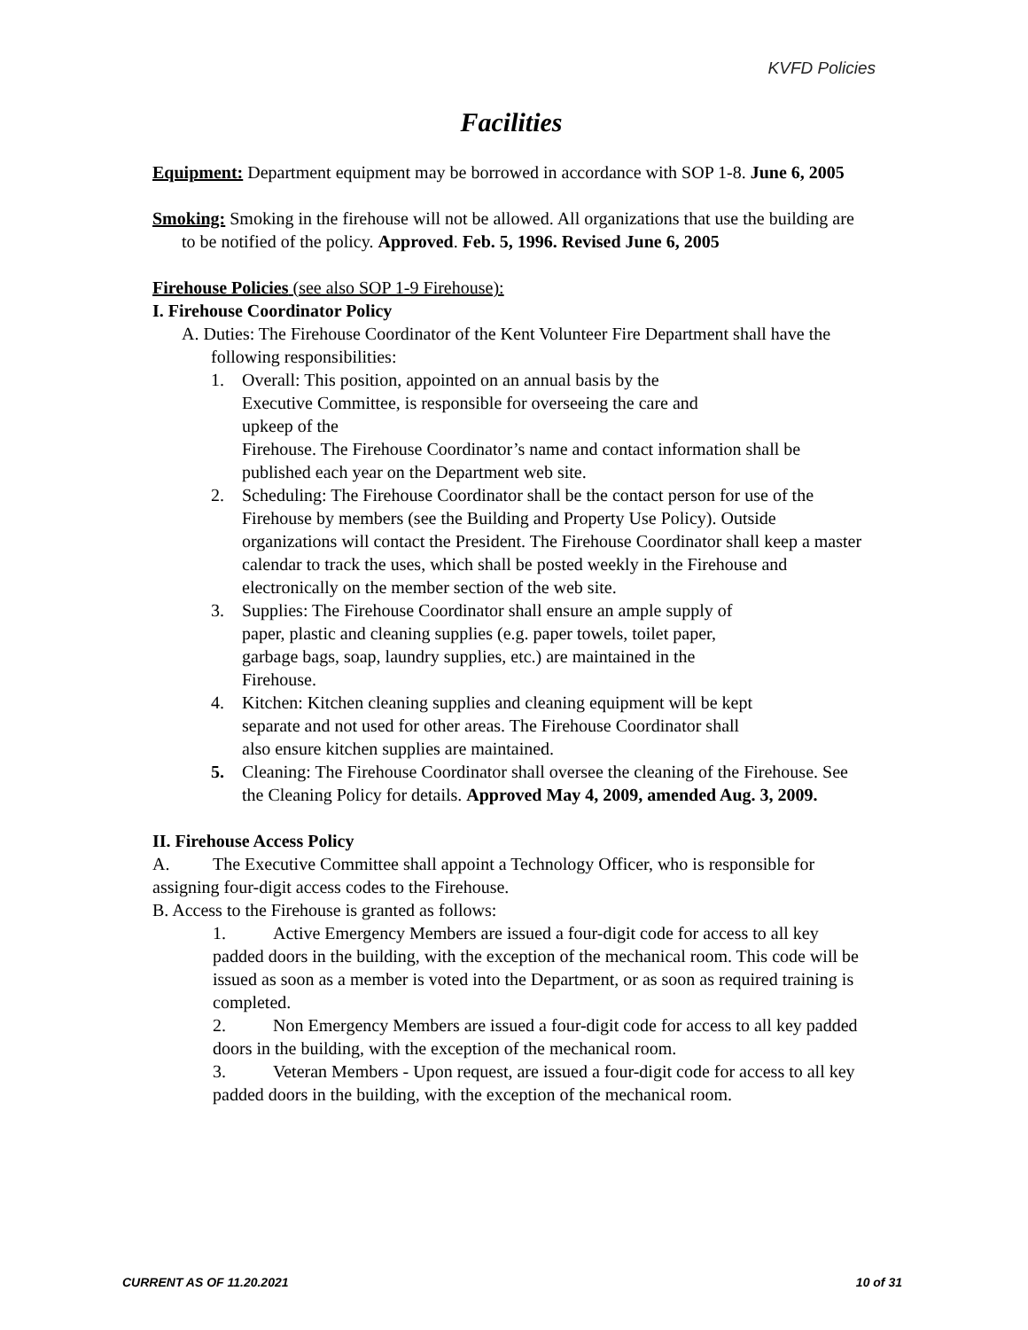KVFD Policies
Facilities
Equipment: Department equipment may be borrowed in accordance with SOP 1-8. June 6, 2005
Smoking: Smoking in the firehouse will not be allowed. All organizations that use the building are to be notified of the policy. Approved. Feb. 5, 1996. Revised June 6, 2005
Firehouse Policies (see also SOP 1-9 Firehouse):
I. Firehouse Coordinator Policy
A. Duties: The Firehouse Coordinator of the Kent Volunteer Fire Department shall have the following responsibilities:
1. Overall: This position, appointed on an annual basis by the
Executive Committee, is responsible for overseeing the care and
upkeep of the
Firehouse. The Firehouse Coordinator’s name and contact information shall be published each year on the Department web site.
2. Scheduling: The Firehouse Coordinator shall be the contact person for use of the Firehouse by members (see the Building and Property Use Policy). Outside organizations will contact the President. The Firehouse Coordinator shall keep a master calendar to track the uses, which shall be posted weekly in the Firehouse and electronically on the member section of the web site.
3. Supplies: The Firehouse Coordinator shall ensure an ample supply of
paper, plastic and cleaning supplies (e.g. paper towels, toilet paper,
garbage bags, soap, laundry supplies, etc.) are maintained in the
Firehouse.
4. Kitchen: Kitchen cleaning supplies and cleaning equipment will be kept
separate and not used for other areas. The Firehouse Coordinator shall
also ensure kitchen supplies are maintained.
5. Cleaning: The Firehouse Coordinator shall oversee the cleaning of the Firehouse. See the Cleaning Policy for details. Approved May 4, 2009, amended Aug. 3, 2009.
II. Firehouse Access Policy
A. The Executive Committee shall appoint a Technology Officer, who is responsible for assigning four-digit access codes to the Firehouse.
B. Access to the Firehouse is granted as follows:
1. Active Emergency Members are issued a four-digit code for access to all key padded doors in the building, with the exception of the mechanical room. This code will be issued as soon as a member is voted into the Department, or as soon as required training is completed.
2. Non Emergency Members are issued a four-digit code for access to all key padded doors in the building, with the exception of the mechanical room.
3. Veteran Members - Upon request, are issued a four-digit code for access to all key padded doors in the building, with the exception of the mechanical room.
CURRENT AS OF 11.20.2021 10 of 31